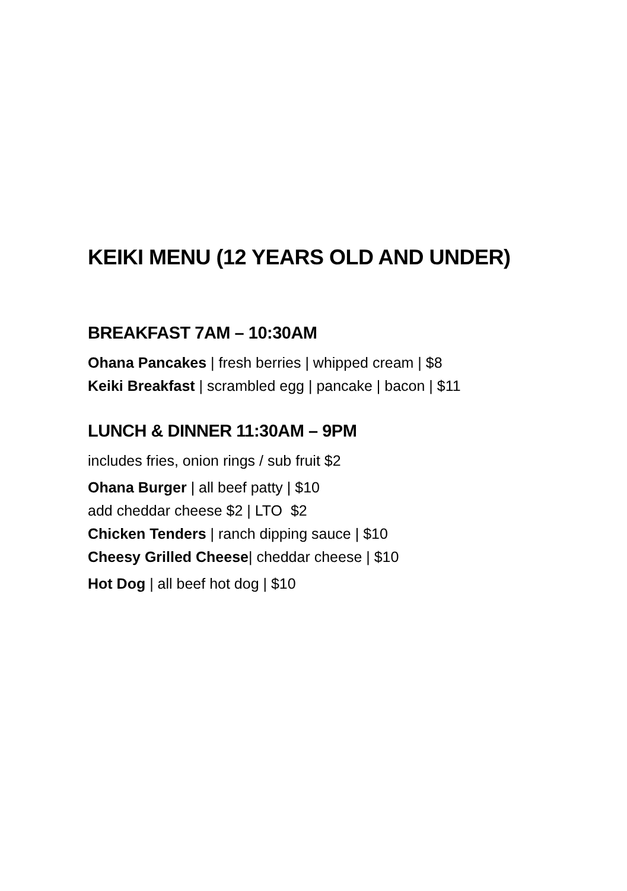KEIKI MENU (12 YEARS OLD AND UNDER)
BREAKFAST 7AM – 10:30AM
Ohana Pancakes | fresh berries | whipped cream | $8
Keiki Breakfast | scrambled egg | pancake | bacon | $11
LUNCH & DINNER 11:30AM – 9PM
includes fries, onion rings / sub fruit $2
Ohana Burger | all beef patty | $10
add cheddar cheese $2 | LTO $2
Chicken Tenders | ranch dipping sauce | $10
Cheesy Grilled Cheese| cheddar cheese | $10
Hot Dog | all beef hot dog | $10